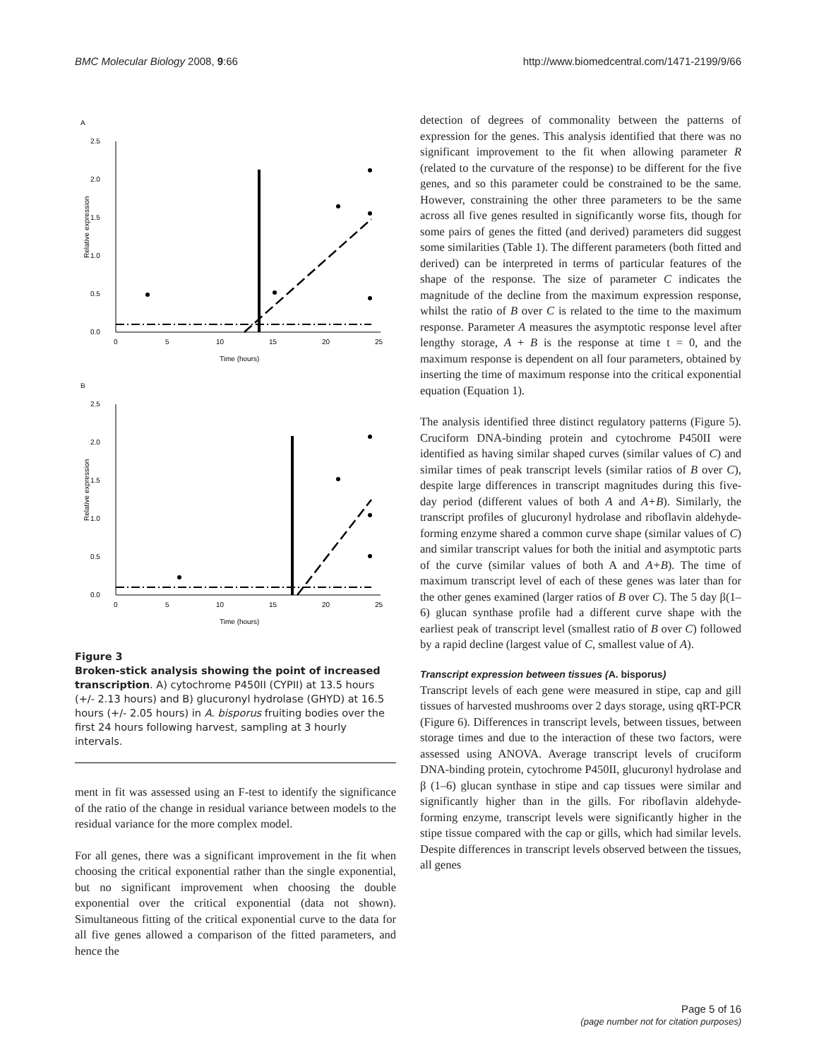BMC Molecular Biology 2008, 9:66 http://www.biomedcentral.com/1471-2199/9/66
A
2.5
2.0
1.5
1.0
0.5
0.0
0
5
10
15
20
25
Time (hours)
Relative expression
B
2.5
2.0
1.5
1.0
0.5
0.0
0
5
10
15
20
25
Time (hours)
Relative expression
Figure 3
Broken-stick analysis showing the point of increased transcription. A) cytochrome P450II (CYPII) at 13.5 hours (+/- 2.13 hours) and B) glucuronyl hydrolase (GHYD) at 16.5 hours (+/- 2.05 hours) in A. bisporus fruiting bodies over the first 24 hours following harvest, sampling at 3 hourly intervals.
ment in fit was assessed using an F-test to identify the significance of the ratio of the change in residual variance between models to the residual variance for the more complex model.
For all genes, there was a significant improvement in the fit when choosing the critical exponential rather than the single exponential, but no significant improvement when choosing the double exponential over the critical exponential (data not shown). Simultaneous fitting of the critical exponential curve to the data for all five genes allowed a comparison of the fitted parameters, and hence the
detection of degrees of commonality between the patterns of expression for the genes. This analysis identified that there was no significant improvement to the fit when allowing parameter R (related to the curvature of the response) to be different for the five genes, and so this parameter could be constrained to be the same. However, constraining the other three parameters to be the same across all five genes resulted in significantly worse fits, though for some pairs of genes the fitted (and derived) parameters did suggest some similarities (Table 1). The different parameters (both fitted and derived) can be interpreted in terms of particular features of the shape of the response. The size of parameter C indicates the magnitude of the decline from the maximum expression response, whilst the ratio of B over C is related to the time to the maximum response. Parameter A measures the asymptotic response level after lengthy storage, A + B is the response at time t = 0, and the maximum response is dependent on all four parameters, obtained by inserting the time of maximum response into the critical exponential equation (Equation 1).
The analysis identified three distinct regulatory patterns (Figure 5). Cruciform DNA-binding protein and cytochrome P450II were identified as having similar shaped curves (similar values of C) and similar times of peak transcript levels (similar ratios of B over C), despite large differences in transcript magnitudes during this five-day period (different values of both A and A+B). Similarly, the transcript profiles of glucuronyl hydrolase and riboflavin aldehyde-forming enzyme shared a common curve shape (similar values of C) and similar transcript values for both the initial and asymptotic parts of the curve (similar values of both A and A+B). The time of maximum transcript level of each of these genes was later than for the other genes examined (larger ratios of B over C). The 5 day β(1–6) glucan synthase profile had a different curve shape with the earliest peak of transcript level (smallest ratio of B over C) followed by a rapid decline (largest value of C, smallest value of A).
Transcript expression between tissues (A. bisporus)
Transcript levels of each gene were measured in stipe, cap and gill tissues of harvested mushrooms over 2 days storage, using qRT-PCR (Figure 6). Differences in transcript levels, between tissues, between storage times and due to the interaction of these two factors, were assessed using ANOVA. Average transcript levels of cruciform DNA-binding protein, cytochrome P450II, glucuronyl hydrolase and β (1–6) glucan synthase in stipe and cap tissues were similar and significantly higher than in the gills. For riboflavin aldehyde-forming enzyme, transcript levels were significantly higher in the stipe tissue compared with the cap or gills, which had similar levels. Despite differences in transcript levels observed between the tissues, all genes
Page 5 of 16
(page number not for citation purposes)